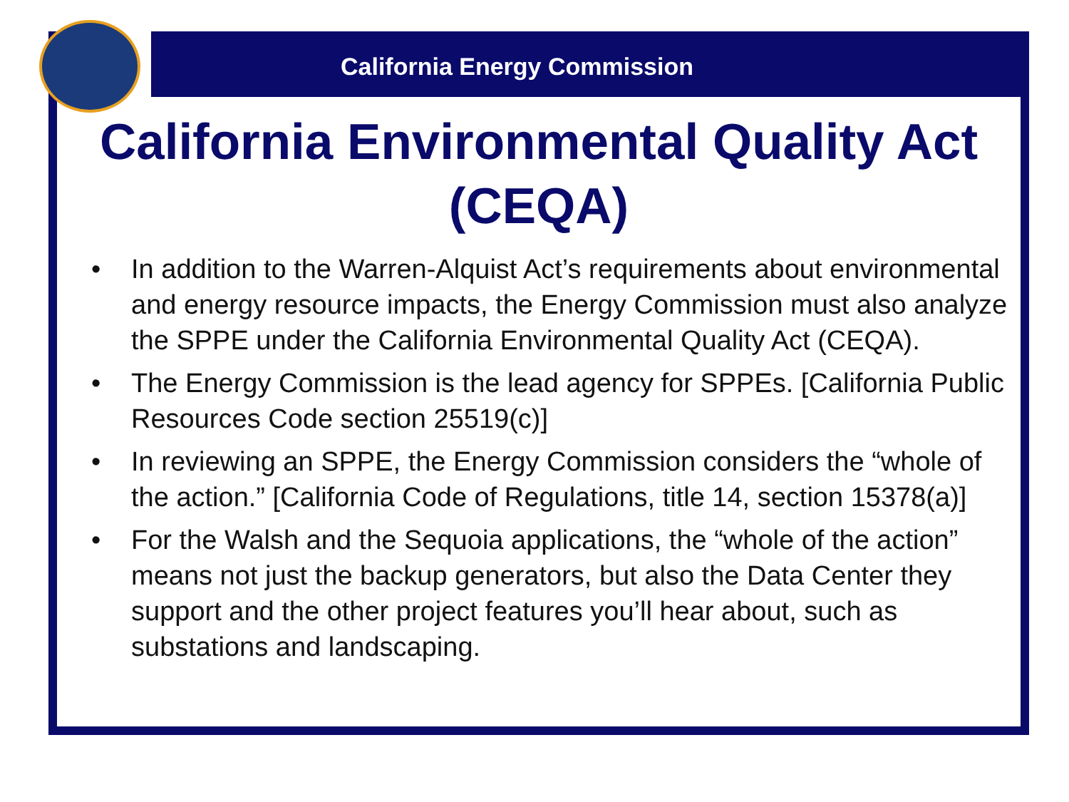California Energy Commission
California Environmental Quality Act (CEQA)
• In addition to the Warren-Alquist Act’s requirements about environmental and energy resource impacts, the Energy Commission must also analyze the SPPE under the California Environmental Quality Act (CEQA).
• The Energy Commission is the lead agency for SPPEs. [California Public Resources Code section 25519(c)]
• In reviewing an SPPE, the Energy Commission considers the “whole of the action.” [California Code of Regulations, title 14, section 15378(a)]
• For the Walsh and the Sequoia applications, the “whole of the action” means not just the backup generators, but also the Data Center they support and the other project features you’ll hear about, such as substations and landscaping.